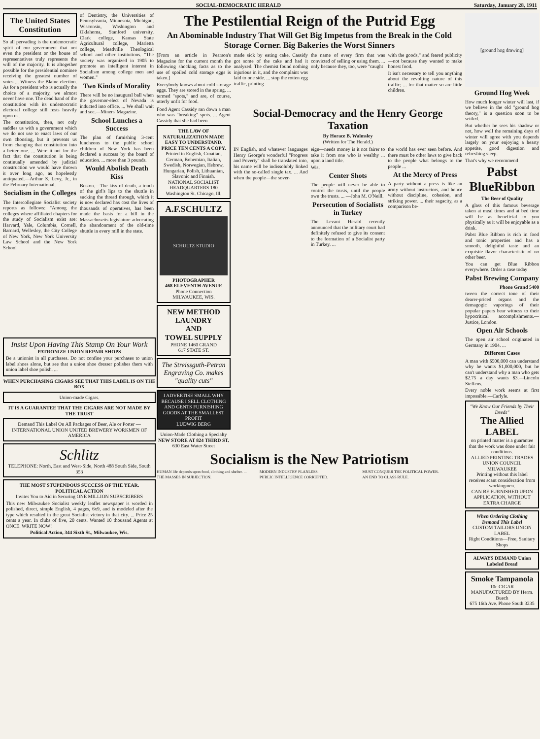SOCIAL-DEMOCRATIC HERALD Saturday, January 28, 1911
The United States Constitution
So all pervading is the undemocratic spirit of our government that not even the president or the house of representatives truly represents the will of the majority. It is altogether possible for the presidential nominee receiving the greatest number of votes ... Witness the Blaine election. As for a president who is actually the choice of a majority, we almost never have one. The dead hand of the constitution with its undemocratic electoral college still rests heavily upon us.
The constitution, then, not only saddles us with a government which we do not use to enact laws of our own choosing, but it prevents us from changing that constitution into a better one. ... Were it not for the fact that the constitution is being continually amended by judicial construction we would have thrown it over long ago, as hopelessly antiquated.—Arthur S. Levy, Jr., in the February International.
Socialism in the Colleges
The Intercollegiate Socialist society reports as follows: "Among the colleges where affiliated chapters for the study of Socialism exist are: Harvard, Yale, Columbia, Cornell, Barnard, Wellesley, the City College of New York, New York University Law School and the New York School
of Dentistry, the Universities of Pennsylvania, Minnesota, Michigan, Wisconsin, Washington and Oklahoma, Stanford university, Clark college, Kansas State Agricultural college, Marietta college, Meadville Theological school and other institutions. "The society was organized in 1905 to promote an intelligent interest in Socialism among college men and women."
Two Kinds of Morality
There will be no inaugural ball when the governor-elect of Nevada is inducted into office. ... We shall wait and see.—Miners' Magazine.
School Lunches a Success
The plan of furnishing 3-cent luncheons to the public school children of New York has been declared a success by the board of education. ... more than 3 pounds.
Would Abolish Death Kiss
Boston.—The kiss of death, a touch of the girl's lips to the shuttle in sucking the thread through, which it is now declared has cost the lives of thousands of operatives, has been made the basis for a bill in the Massachusetts legislature advocating the abandonment of the old-time shuttle in every mill in the state.
The Pestilential Reign of the Putrid Egg
An Abominable Industry That Will Get Big Impetus from the Break in the Cold Storage Corner. Big Bakeries the Worst Sinners
[From an article in Pearson's Magazine for the current month the following shocking facts as to the use of spoiled cold storage eggs is taken.]
Everybody knows about cold storage eggs. They are stored in the spring. ... termed "spots," and are, of course, utterly unfit for food.
made sick by eating cake. Cassidy got some of the cake and had it analyzed. The chemist found nothing injurious in it, and the complaint was laid to one side. ... stop the rotten egg traffic, printing
the name of every firm that was convicted of selling or using them. ... only because they, too, were "caught
with the goods," and feared publicity—not because they wanted to make honest food.
It isn't necessary to tell you anything about the revolting nature of this traffic; ... for that matter so are little children.
Food Agent Cassidy ran down a man who was "breaking" spots. ... Agent Cassidy that she had been
THE LAW OF NATURALIZATION MADE EASY TO UNDERSTAND. PRICE TEN CENTS A COPY.
Printed in English, Croatian, German, Bohemian, Italian, Swedish, Norwegian, Hebrew, Hungarian, Polish, Lithuanian, Slavonic and Finnish.
NATIONAL SOCIALIST HEADQUARTERS 180 Washington St. Chicago, Ill.
A.F.SCHULTZ
SCHULTZ STUDIO
PHOTOGRAPHER
468 ELEVENTH AVENUE
Phone Connection MILWAUKEE, WIS.
NEW METHOD LAUNDRY
AND
TOWEL SUPPLY
PHONE 1460 GRAND
617 STATE ST.
The Streissguth-Petran Engraving Co. makes "quality cuts"
I ADVERTISE SMALL WHY
BECAUSE I SELL CLOTHING AND GENTS FURNISHING GOODS AT THE SMALLEST PROFIT
LUDWIG BERG
Union-Made Clothing a Specialty
NEW STORE AT 824 THIRD ST.
630 East Water Street
Social-Democracy and the Henry George Taxation
By Horace B. Walmsley
(Written for The Herald.)
IN English, and whatever languages Henry George's wonderful "Progress and Poverty" shall be translated into, his name will be indissolubly linked with the so-called single tax. ... And when the people—the sover-
eign—needs money is it not fairer to take it from one who is wealthy ... upon a land title.
Wis.
Center Shots
The people will never be able to control the trusts, until the people own the trusts. ... —John M. O'Neill.
Persecution of Socialists in Turkey
The Levant Herald recently announced that the military court had definitely refused to give its consent to the formation of a Socialist party in Turkey. ...
the world has ever seen before. And there must be other laws to give back to the people what belongs to the people ...
At the Mercy of Press
A party without a press is like an army without instructors, and hence without discipline, cohesion, and striking power. ... their sagacity, as a comparison be-
Socialism is the New Patriotism
HUMAN life depends upon food, clothing and shelter. ...
THE MASSES IN SUBJECTION.
MODERN INDUSTRY PLANLESS.
PUBLIC INTELLIGENCE CORRUPTED.
MUST CONQUER THE POLITICAL POWER.
AN END TO CLASS RULE.
[ground hog drawing]
Ground Hog Week
How much longer winter will last, if we believe in the old "ground hog theory," is a question soon to be settled.
But whether he sees his shadow or not, how well the remaining days of winter will agree with you depends largely on your enjoying a hearty appetite, good digestion and refreshing sleep.
That's why we recommend
Pabst BlueRibbon
The Beer of Quality
A glass of this famous beverage taken at meal times and at bed time will be as beneficial to you physically as it will be enjoyable as a drink.
Pabst Blue Ribbon is rich in food and tonic properties and has a smooth, delightful taste and an exquisite flavor characteristic of no other beer.
You can get Blue Ribbon everywhere. Order a case today
Pabst Brewing Company
Phone Grand 5400
tween the correct tone of their dearer-priced organs and the demagogic vaporings of their popular papers bear witness to their hypocritical accomplishments.—Justice, London.
Open Air Schools
The open air school originated in Germany in 1904. ...
Different Cases
A man with $500,000 can understand why he wants $1,000,000, but he can't understand why a man who gets $2.75 a day wants $3.—Lincoln Steffens.
Every noble work seems at first impossible.—Carlyle.
"We Know Our Friends by Their Deeds"
The Allied LABEL
on printed matter is a guarantee that the work was done under fair conditions.
ALLIED PRINTING TRADES UNION COUNCIL MILWAUKEE
Printing without this label receives scant consideration from workingmen.
CAN BE FURNISHED UPON APPLICATION, WITHOUT EXTRA CHARGE
When Ordering Clothing Demand This Label
CUSTOM TAILORS UNION LABEL
Right Conditions—Free, Sanitary Shops
ALWAYS DEMAND Union Labeled Bread
Smoke Tampanola
10c CIGAR
MANUFACTURED BY Herm. Buech
675 16th Ave. Phone South 3235
Insist Upon Having This Stamp On Your Work
PATRONIZE UNION REPAIR SHOPS
Be a unionist in all purchases. Do not confine your purchases to union label shoes alone, but see that a union shoe dresser polishes them with union label shoe polish. ...
WHEN PURCHASING CIGARS SEE THAT THIS LABEL IS ON THE BOX
Union-made Cigars.
IT IS A GUARANTEE THAT THE CIGARS ARE NOT MADE BY THE TRUST
Demand This Label On All Packages of Beer, Ale or Porter — INTERNATIONAL UNION UNITED BREWERY WORKMEN OF AMERICA
Schlitz
TELEPHONE: North, East and West-Side, North 488 South Side, South 353
THE MOST STUPENDOUS SUCCESS OF THE YEAR. POLITICAL ACTION
Invites You to Aid in Securing ONE MILLION SUBSCRIBERS
This new Milwaukee Socialist weekly leaflet newspaper is worded in polished, direct, simple English, 4 pages, 6x9, and is modeled after the type which resulted in the great Socialist victory in that city. ... Price 25 cents a year. In clubs of five, 20 cents. Wanted 10 thousand Agents at ONCE. WRITE NOW!
Political Action, 344 Sixth St., Milwaukee, Wis.